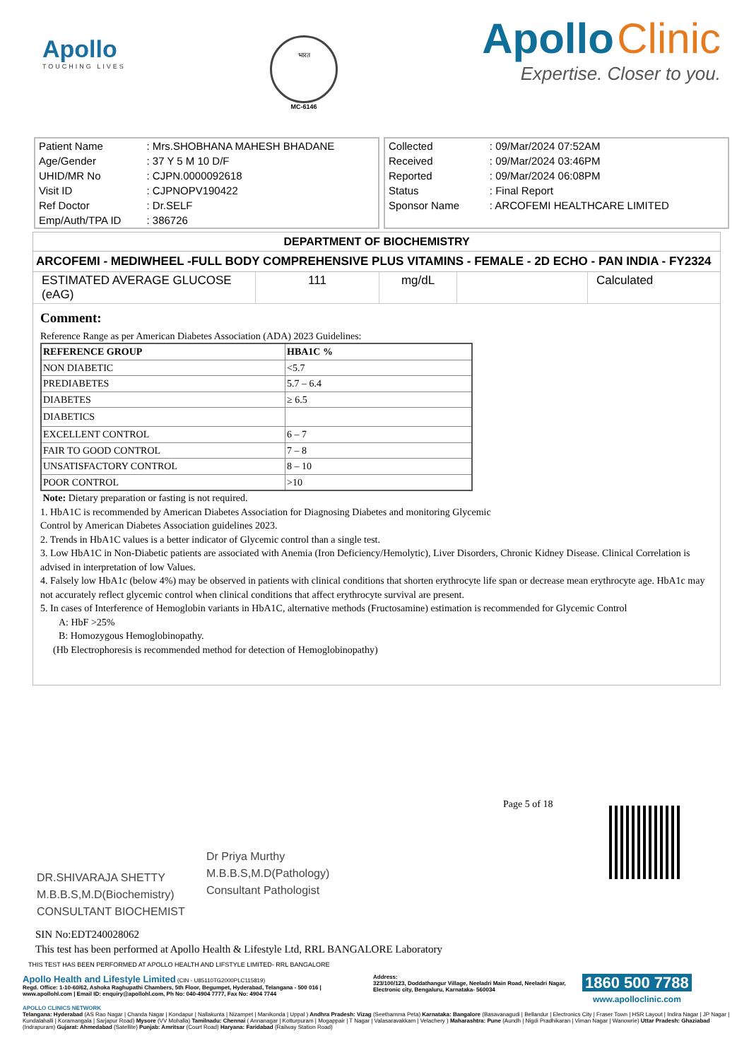Apollo
TOUCHING LIVES
भारत
MC-6146
Apollo Clinic
Expertise. Closer to you.
| Patient Name | : Mrs.SHOBHANA MAHESH BHADANE |
| Age/Gender | : 37 Y 5 M 10 D/F |
| UHID/MR No | : CJPN.0000092618 |
| Visit ID | : CJPNOPV190422 |
| Ref Doctor | : Dr.SELF |
| Emp/Auth/TPA ID | : 386726 |
| Collected | : 09/Mar/2024 07:52AM |
| Received | : 09/Mar/2024 03:46PM |
| Reported | : 09/Mar/2024 06:08PM |
| Status | : Final Report |
| Sponsor Name | : ARCOFEMI HEALTHCARE LIMITED |
DEPARTMENT OF BIOCHEMISTRY
ARCOFEMI - MEDIWHEEL -FULL BODY COMPREHENSIVE PLUS VITAMINS - FEMALE - 2D ECHO - PAN INDIA - FY2324
| ESTIMATED AVERAGE GLUCOSE (eAG) | 111 | mg/dL | | Calculated |
Comment:
Reference Range as per American Diabetes Association (ADA) 2023 Guidelines:
| REFERENCE GROUP | HBA1C % |
| NON DIABETIC | <5.7 |
| PREDIABETES | 5.7 – 6.4 |
| DIABETES | ≥ 6.5 |
| DIABETICS | |
| EXCELLENT CONTROL | 6 – 7 |
| FAIR TO GOOD CONTROL | 7 – 8 |
| UNSATISFACTORY CONTROL | 8 – 10 |
| POOR CONTROL | >10 |
Note: Dietary preparation or fasting is not required.
1. HbA1C is recommended by American Diabetes Association for Diagnosing Diabetes and monitoring Glycemic
Control by American Diabetes Association guidelines 2023.
2. Trends in HbA1C values is a better indicator of Glycemic control than a single test.
3. Low HbA1C in Non-Diabetic patients are associated with Anemia (Iron Deficiency/Hemolytic), Liver Disorders, Chronic Kidney Disease. Clinical Correlation is advised in interpretation of low Values.
4. Falsely low HbA1c (below 4%) may be observed in patients with clinical conditions that shorten erythrocyte life span or decrease mean erythrocyte age. HbA1c may not accurately reflect glycemic control when clinical conditions that affect erythrocyte survival are present.
5. In cases of Interference of Hemoglobin variants in HbA1C, alternative methods (Fructosamine) estimation is recommended for Glycemic Control
A: HbF >25%
B: Homozygous Hemoglobinopathy.
(Hb Electrophoresis is recommended method for detection of Hemoglobinopathy)
DR.SHIVARAJA SHETTY
M.B.B.S,M.D(Biochemistry)
CONSULTANT BIOCHEMIST
Dr Priya Murthy
M.B.B.S,M.D(Pathology)
Consultant Pathologist
Page 5 of 18
SIN No:EDT240028062
This test has been performed at Apollo Health & Lifestyle Ltd, RRL BANGALORE Laboratory
THIS TEST HAS BEEN PERFORMED AT APOLLO HEALTH AND LIFSTYLE LIMITED- RRL BANGALORE
Apollo Health and Lifestyle Limited (CIN - U85110TG2000PLC115819)
Regd. Office: 1-10-60/62, Ashoka Raghupathi Chambers, 5th Floor, Begumpet, Hyderabad, Telangana - 500 016 | www.apollohl.com | Email ID: enquiry@apollohl.com, Ph No: 040-4904 7777, Fax No: 4904 7744
Address:
323/100/123, Doddathangur Village, Neeladri Main Road, Neeladri Nagar, Electronic city, Bengaluru, Karnataka- 560034
1860 500 7788
www.apolloclinic.com
APOLLO CLINICS NETWORK
Telangana: Hyderabad (AS Rao Nagar | Chanda Nagar | Kondapur | Nallakunta | Nizampet | Manikonda | Uppal ) Andhra Pradesh: Vizag (Seethamma Peta) Karnataka: Bangalore (Basavanagudi | Bellandur | Electronics City | Fraser Town | HSR Layout | Indira Nagar | JP Nagar | Kundalahalli | Koramangala | Sarjapur Road) Mysore (VV Mohalla) Tamilnadu: Chennai ( Annanagar | Kotturpuram | Mogappair | T Nagar | Valasaravakkam | Velachery ) Maharashtra: Pune (Aundh | Nigdi Pradhikaran | Viman Nagar | Wanowrie) Uttar Pradesh: Ghaziabad (Indrapuram) Gujarat: Ahmedabad (Satellite) Punjab: Amritsar (Court Road) Haryana: Faridabad (Railway Station Road)